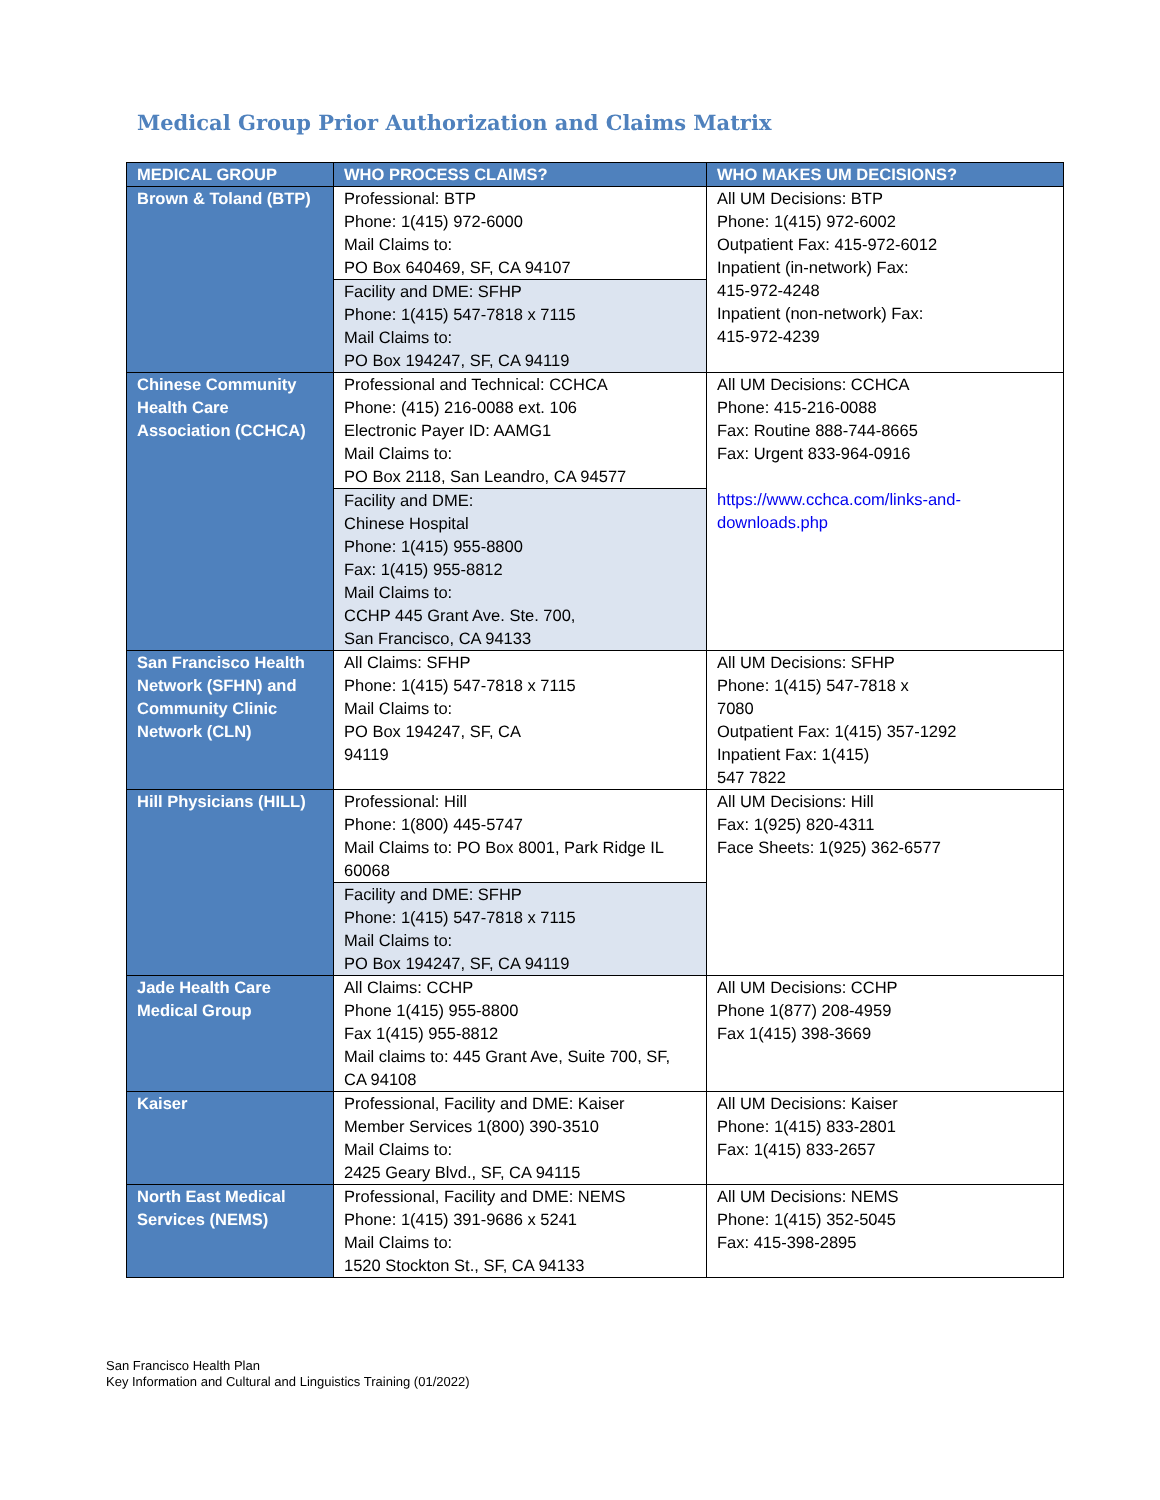Medical Group Prior Authorization and Claims Matrix
| MEDICAL GROUP | WHO PROCESS CLAIMS? | WHO MAKES UM DECISIONS? |
| --- | --- | --- |
| Brown & Toland (BTP) | Professional: BTP Phone: 1(415) 972-6000 Mail Claims to: PO Box 640469, SF, CA 94107 Facility and DME: SFHP Phone: 1(415) 547-7818 x 7115 Mail Claims to: PO Box 194247, SF, CA 94119 | All UM Decisions: BTP Phone: 1(415) 972-6002 Outpatient Fax: 415-972-6012 Inpatient (in-network) Fax: 415-972-4248 Inpatient (non-network) Fax: 415-972-4239 |
| Chinese Community Health Care Association (CCHCA) | Professional and Technical: CCHCA Phone: (415) 216-0088 ext. 106 Electronic Payer ID: AAMG1 Mail Claims to: PO Box 2118, San Leandro, CA 94577 Facility and DME: Chinese Hospital Phone: 1(415) 955-8800 Fax: 1(415) 955-8812 Mail Claims to: CCHP 445 Grant Ave. Ste. 700, San Francisco, CA 94133 | All UM Decisions: CCHCA Phone: 415-216-0088 Fax: Routine 888-744-8665 Fax: Urgent 833-964-0916 https://www.cchca.com/links-and-downloads.php |
| San Francisco Health Network (SFHN) and Community Clinic Network (CLN) | All Claims: SFHP Phone: 1(415) 547-7818 x 7115 Mail Claims to: PO Box 194247, SF, CA 94119 | All UM Decisions: SFHP Phone: 1(415) 547-7818 x 7080 Outpatient Fax: 1(415) 357-1292 Inpatient Fax: 1(415) 547 7822 |
| Hill Physicians (HILL) | Professional: Hill Phone: 1(800) 445-5747 Mail Claims to: PO Box 8001, Park Ridge IL 60068 Facility and DME: SFHP Phone: 1(415) 547-7818 x 7115 Mail Claims to: PO Box 194247, SF, CA 94119 | All UM Decisions: Hill Fax: 1(925) 820-4311 Face Sheets: 1(925) 362-6577 |
| Jade Health Care Medical Group | All Claims: CCHP Phone 1(415) 955-8800 Fax 1(415) 955-8812 Mail claims to: 445 Grant Ave, Suite 700, SF, CA 94108 | All UM Decisions: CCHP Phone 1(877) 208-4959 Fax 1(415) 398-3669 |
| Kaiser | Professional, Facility and DME: Kaiser Member Services 1(800) 390-3510 Mail Claims to: 2425 Geary Blvd., SF, CA 94115 | All UM Decisions: Kaiser Phone: 1(415) 833-2801 Fax: 1(415) 833-2657 |
| North East Medical Services (NEMS) | Professional, Facility and DME: NEMS Phone: 1(415) 391-9686 x 5241 Mail Claims to: 1520 Stockton St., SF, CA 94133 | All UM Decisions: NEMS Phone: 1(415) 352-5045 Fax: 415-398-2895 |
San Francisco Health Plan
Key Information and Cultural and Linguistics Training (01/2022)